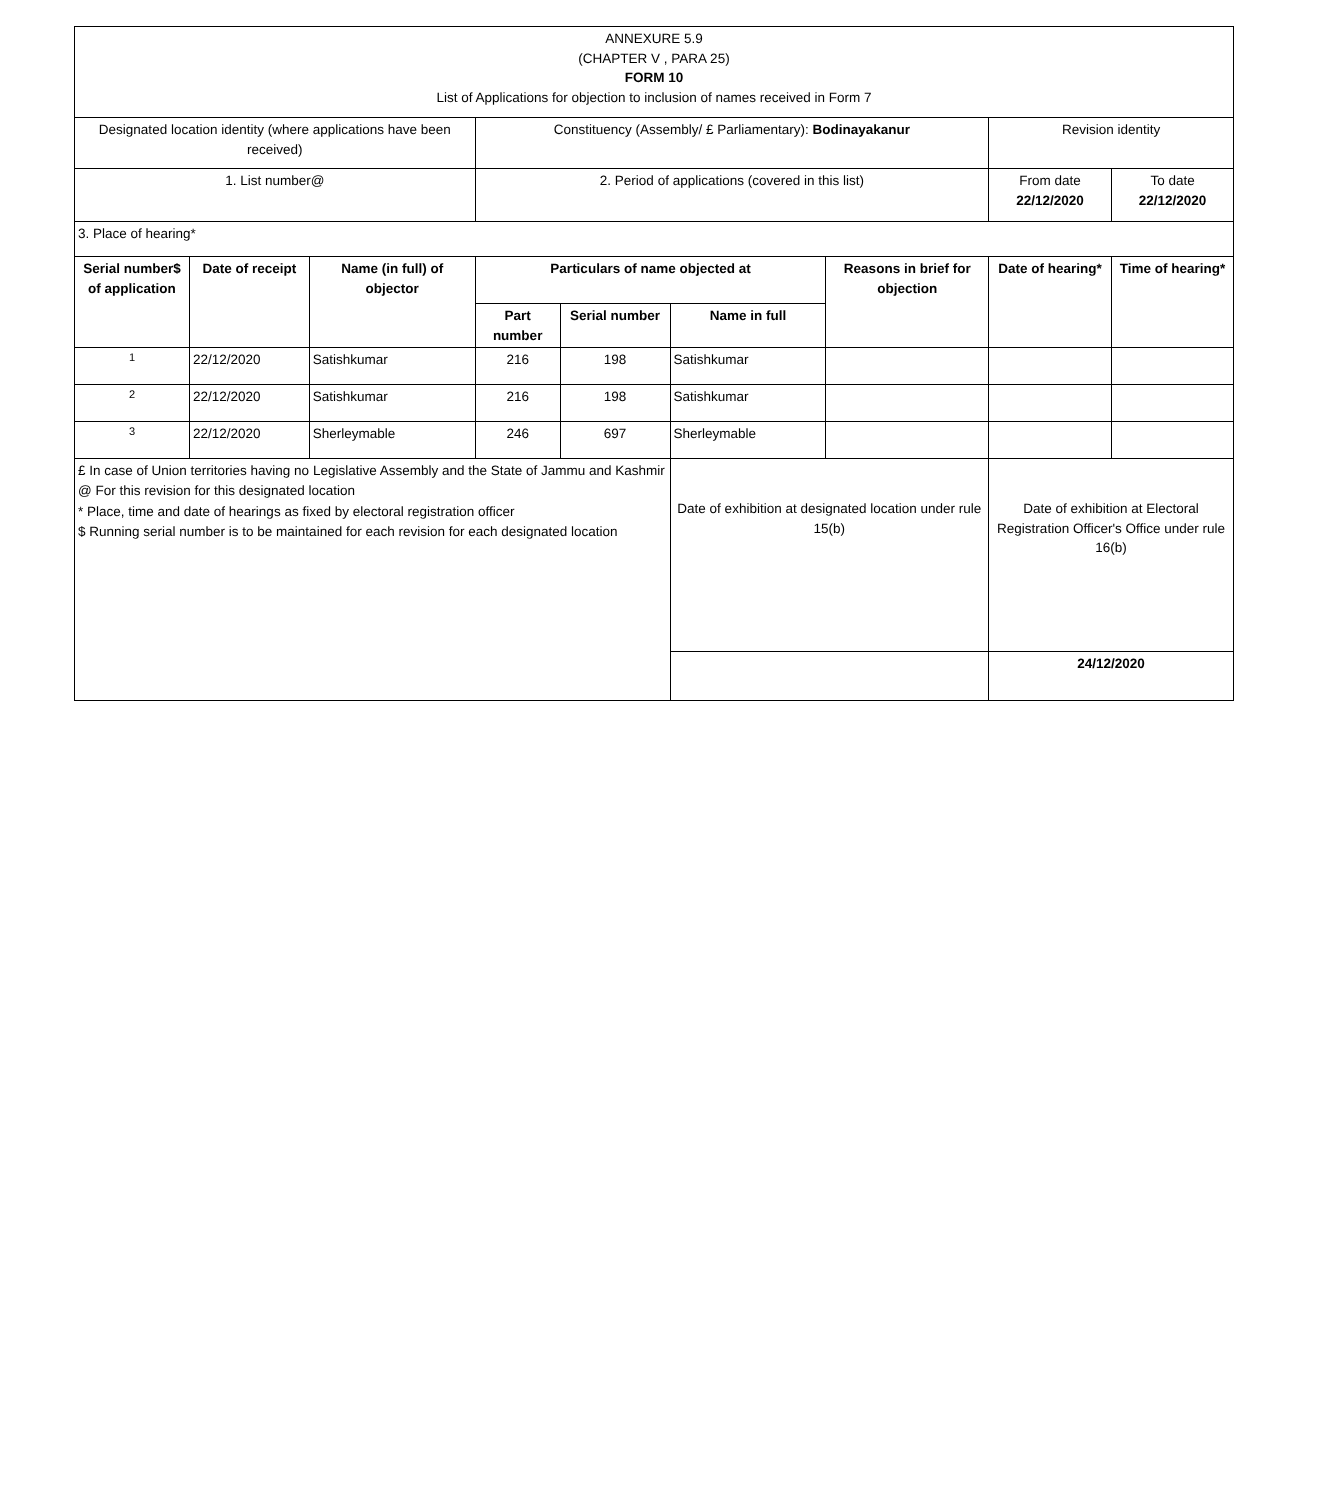| ANNEXURE 5.9 (CHAPTER V , PARA 25) FORM 10 List of Applications for objection to inclusion of names received in Form 7 | | | | | | | | |
| Designated location identity (where applications have been received) | | | Constituency (Assembly/ £ Parliamentary): Bodinayakanur | | | | Revision identity | |
| 1. List number@ | | | 2. Period of applications (covered in this list) | | | | From date 22/12/2020 | To date 22/12/2020 |
| 3. Place of hearing* | | | | | | | | |
| Serial number$ of application | Date of receipt | Name (in full) of objector | Particulars of name objected at | | | Reasons in brief for objection | Date of hearing* | Time of hearing* |
| | | | Part number | Serial number | Name in full | | | |
| 1 | 22/12/2020 | Satishkumar | 216 | 198 | Satishkumar | | | |
| 2 | 22/12/2020 | Satishkumar | 216 | 198 | Satishkumar | | | |
| 3 | 22/12/2020 | Sherleymable | 246 | 697 | Sherleymable | | | |
| £ In case of Union territories having no Legislative Assembly and the State of Jammu and Kashmir @ For this revision for this designated location * Place, time and date of hearings as fixed by electoral registration officer $ Running serial number is to be maintained for each revision for each designated location | | | | | Date of exhibition at designated location under rule 15(b) | | Date of exhibition at Electoral Registration Officer's Office under rule 16(b) | |
| | | | | | | | 24/12/2020 | |